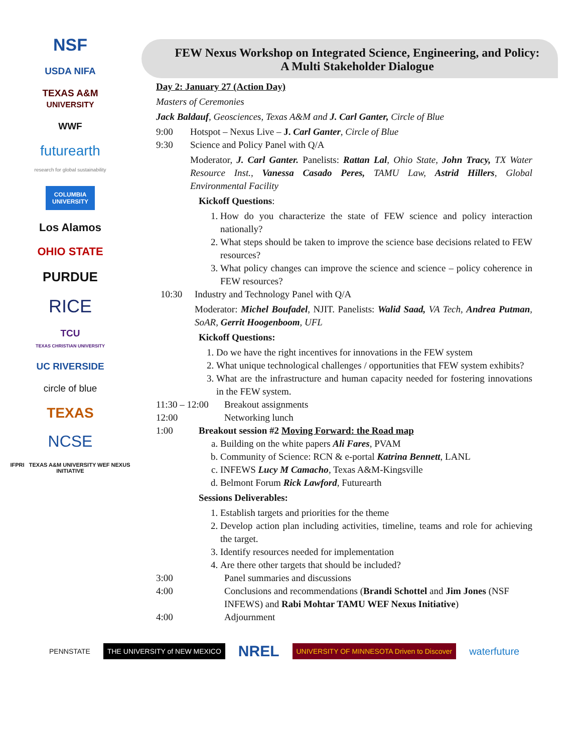NSF
USDA NIFA
TEXAS A&M
UNIVERSITY
WWF
futurearth
research for global sustainability
COLUMBIA UNIVERSITY
Los Alamos
OHIO STATE
PURDUE
RICE
TCU
TEXAS CHRISTIAN UNIVERSITY
UC RIVERSIDE
circle of blue
TEXAS
NCSE
IFPRI TEXAS A&M UNIVERSITY WEF NEXUS INITIATIVE
FEW Nexus Workshop on Integrated Science, Engineering, and Policy:
A Multi Stakeholder Dialogue
Day 2: January 27 (Action Day)
Masters of Ceremonies
Jack Baldauf, Geosciences, Texas A&M and J. Carl Ganter, Circle of Blue
9:00 Hotspot – Nexus Live – J. Carl Ganter, Circle of Blue
9:30 Science and Policy Panel with Q/A
Moderator, J. Carl Ganter. Panelists: Rattan Lal, Ohio State, John Tracy, TX Water Resource Inst., Vanessa Casado Peres, TAMU Law, Astrid Hillers, Global Environmental Facility
Kickoff Questions:
1. How do you characterize the state of FEW science and policy interaction nationally?
2. What steps should be taken to improve the science base decisions related to FEW resources?
3. What policy changes can improve the science and science – policy coherence in FEW resources?
10:30 Industry and Technology Panel with Q/A
Moderator: Michel Boufadel, NJIT. Panelists: Walid Saad, VA Tech, Andrea Putman, SoAR, Gerrit Hoogenboom, UFL
Kickoff Questions:
1. Do we have the right incentives for innovations in the FEW system
2. What unique technological challenges / opportunities that FEW system exhibits?
3. What are the infrastructure and human capacity needed for fostering innovations in the FEW system.
11:30 – 12:00 Breakout assignments
12:00 Networking lunch
1:00 Breakout session #2 Moving Forward: the Road map
a. Building on the white papers Ali Fares, PVAM
b. Community of Science: RCN & e-portal Katrina Bennett, LANL
c. INFEWS Lucy M Camacho, Texas A&M-Kingsville
d. Belmont Forum Rick Lawford, Futurearth
Sessions Deliverables:
1. Establish targets and priorities for the theme
2. Develop action plan including activities, timeline, teams and role for achieving the target.
3. Identify resources needed for implementation
4. Are there other targets that should be included?
3:00 Panel summaries and discussions
4:00 Conclusions and recommendations (Brandi Schottel and Jim Jones (NSF INFEWS) and Rabi Mohtar TAMU WEF Nexus Initiative)
4:00 Adjournment
PENNSTATE THE UNIVERSITY of NEW MEXICO NREL UNIVERSITY OF MINNESOTA Driven to Discover waterfuture